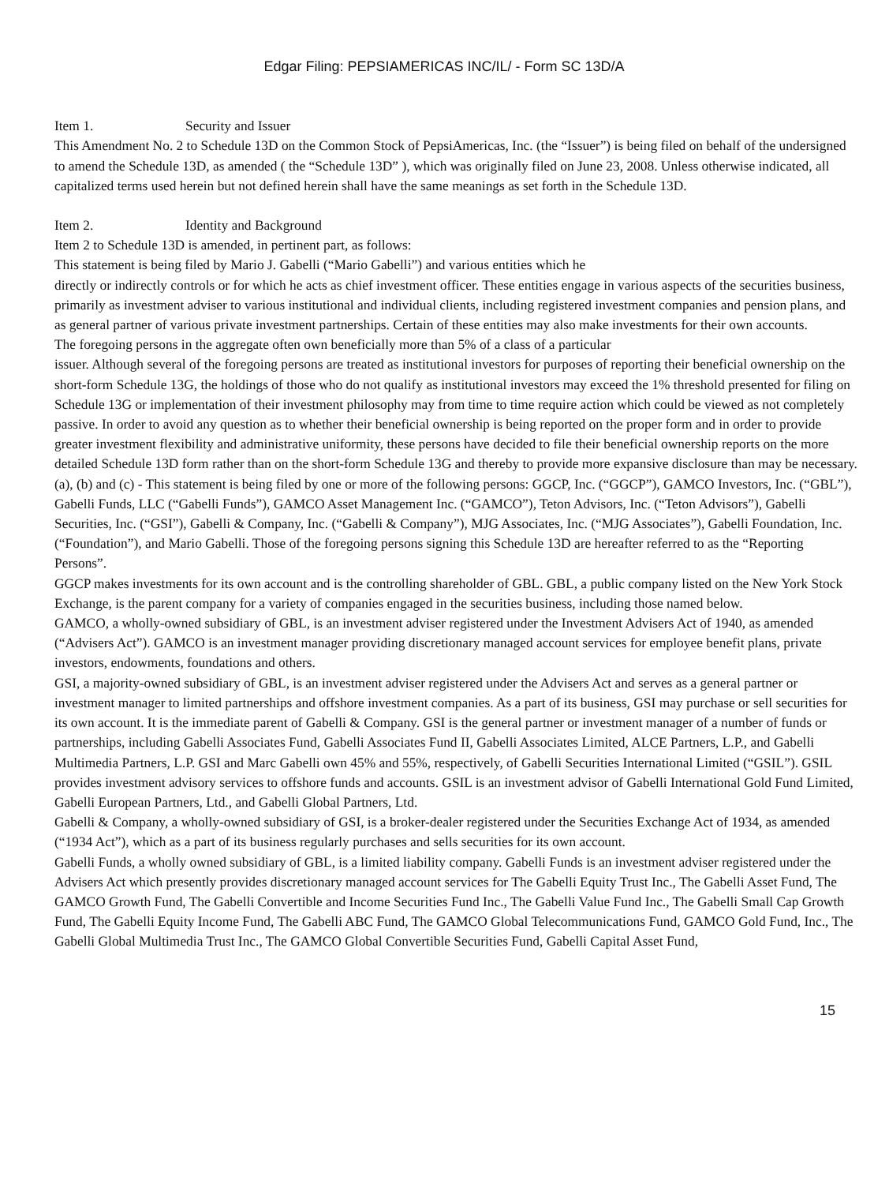Edgar Filing: PEPSIAMERICAS INC/IL/ - Form SC 13D/A
Item 1. Security and Issuer
This Amendment No. 2 to Schedule 13D on the Common Stock of PepsiAmericas, Inc. (the “Issuer”) is being filed on behalf of the undersigned to amend the Schedule 13D, as amended ( the “Schedule 13D” ), which was originally filed on June 23, 2008. Unless otherwise indicated, all capitalized terms used herein but not defined herein shall have the same meanings as set forth in the Schedule 13D.
Item 2. Identity and Background
Item 2 to Schedule 13D is amended, in pertinent part, as follows:
This statement is being filed by Mario J. Gabelli (“Mario Gabelli”) and various entities which he
directly or indirectly controls or for which he acts as chief investment officer. These entities engage in various aspects of the securities business, primarily as investment adviser to various institutional and individual clients, including registered investment companies and pension plans, and as general partner of various private investment partnerships. Certain of these entities may also make investments for their own accounts.
The foregoing persons in the aggregate often own beneficially more than 5% of a class of a particular
issuer. Although several of the foregoing persons are treated as institutional investors for purposes of reporting their beneficial ownership on the short-form Schedule 13G, the holdings of those who do not qualify as institutional investors may exceed the 1% threshold presented for filing on Schedule 13G or implementation of their investment philosophy may from time to time require action which could be viewed as not completely passive. In order to avoid any question as to whether their beneficial ownership is being reported on the proper form and in order to provide greater investment flexibility and administrative uniformity, these persons have decided to file their beneficial ownership reports on the more detailed Schedule 13D form rather than on the short-form Schedule 13G and thereby to provide more expansive disclosure than may be necessary.
(a), (b) and (c) - This statement is being filed by one or more of the following persons: GGCP, Inc. (“GGCP”), GAMCO Investors, Inc. (“GBL”), Gabelli Funds, LLC (“Gabelli Funds”), GAMCO Asset Management Inc. (“GAMCO”), Teton Advisors, Inc. (“Teton Advisors”), Gabelli Securities, Inc. (“GSI”), Gabelli & Company, Inc. (“Gabelli & Company”), MJG Associates, Inc. (“MJG Associates”), Gabelli Foundation, Inc. (“Foundation”), and Mario Gabelli. Those of the foregoing persons signing this Schedule 13D are hereafter referred to as the “Reporting Persons”.
GGCP makes investments for its own account and is the controlling shareholder of GBL. GBL, a public company listed on the New York Stock Exchange, is the parent company for a variety of companies engaged in the securities business, including those named below.
GAMCO, a wholly-owned subsidiary of GBL, is an investment adviser registered under the Investment Advisers Act of 1940, as amended (“Advisers Act”). GAMCO is an investment manager providing discretionary managed account services for employee benefit plans, private investors, endowments, foundations and others.
GSI, a majority-owned subsidiary of GBL, is an investment adviser registered under the Advisers Act and serves as a general partner or investment manager to limited partnerships and offshore investment companies. As a part of its business, GSI may purchase or sell securities for its own account. It is the immediate parent of Gabelli & Company. GSI is the general partner or investment manager of a number of funds or partnerships, including Gabelli Associates Fund, Gabelli Associates Fund II, Gabelli Associates Limited, ALCE Partners, L.P., and Gabelli Multimedia Partners, L.P. GSI and Marc Gabelli own 45% and 55%, respectively, of Gabelli Securities International Limited (“GSIL”). GSIL provides investment advisory services to offshore funds and accounts. GSIL is an investment advisor of Gabelli International Gold Fund Limited, Gabelli European Partners, Ltd., and Gabelli Global Partners, Ltd.
Gabelli & Company, a wholly-owned subsidiary of GSI, is a broker-dealer registered under the Securities Exchange Act of 1934, as amended (“1934 Act”), which as a part of its business regularly purchases and sells securities for its own account.
Gabelli Funds, a wholly owned subsidiary of GBL, is a limited liability company. Gabelli Funds is an investment adviser registered under the Advisers Act which presently provides discretionary managed account services for The Gabelli Equity Trust Inc., The Gabelli Asset Fund, The GAMCO Growth Fund, The Gabelli Convertible and Income Securities Fund Inc., The Gabelli Value Fund Inc., The Gabelli Small Cap Growth Fund, The Gabelli Equity Income Fund, The Gabelli ABC Fund, The GAMCO Global Telecommunications Fund, GAMCO Gold Fund, Inc., The Gabelli Global Multimedia Trust Inc., The GAMCO Global Convertible Securities Fund, Gabelli Capital Asset Fund,
15